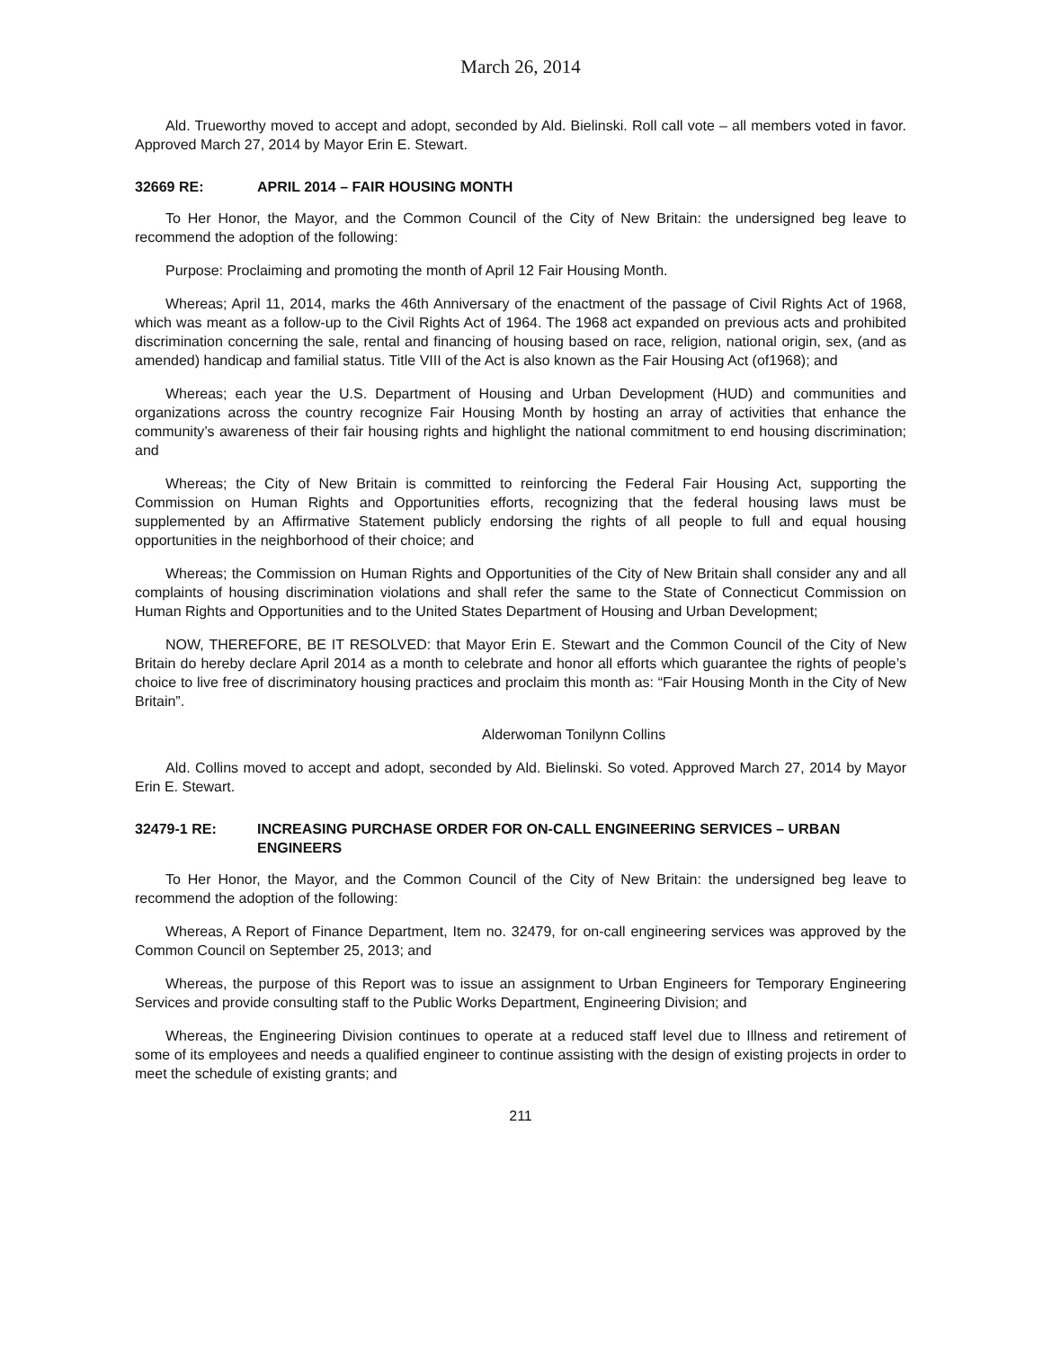March 26, 2014
Ald. Trueworthy moved to accept and adopt, seconded by Ald. Bielinski. Roll call vote – all members voted in favor. Approved March 27, 2014 by Mayor Erin E. Stewart.
32669 RE: APRIL 2014 – FAIR HOUSING MONTH
To Her Honor, the Mayor, and the Common Council of the City of New Britain: the undersigned beg leave to recommend the adoption of the following:
Purpose: Proclaiming and promoting the month of April 12 Fair Housing Month.
Whereas; April 11, 2014, marks the 46th Anniversary of the enactment of the passage of Civil Rights Act of 1968, which was meant as a follow-up to the Civil Rights Act of 1964. The 1968 act expanded on previous acts and prohibited discrimination concerning the sale, rental and financing of housing based on race, religion, national origin, sex, (and as amended) handicap and familial status. Title VIII of the Act is also known as the Fair Housing Act (of1968); and
Whereas; each year the U.S. Department of Housing and Urban Development (HUD) and communities and organizations across the country recognize Fair Housing Month by hosting an array of activities that enhance the community’s awareness of their fair housing rights and highlight the national commitment to end housing discrimination; and
Whereas; the City of New Britain is committed to reinforcing the Federal Fair Housing Act, supporting the Commission on Human Rights and Opportunities efforts, recognizing that the federal housing laws must be supplemented by an Affirmative Statement publicly endorsing the rights of all people to full and equal housing opportunities in the neighborhood of their choice; and
Whereas; the Commission on Human Rights and Opportunities of the City of New Britain shall consider any and all complaints of housing discrimination violations and shall refer the same to the State of Connecticut Commission on Human Rights and Opportunities and to the United States Department of Housing and Urban Development;
NOW, THEREFORE, BE IT RESOLVED: that Mayor Erin E. Stewart and the Common Council of the City of New Britain do hereby declare April 2014 as a month to celebrate and honor all efforts which guarantee the rights of people’s choice to live free of discriminatory housing practices and proclaim this month as: “Fair Housing Month in the City of New Britain”.
Alderwoman Tonilynn Collins
Ald. Collins moved to accept and adopt, seconded by Ald. Bielinski. So voted. Approved March 27, 2014 by Mayor Erin E. Stewart.
32479-1 RE: INCREASING PURCHASE ORDER FOR ON-CALL ENGINEERING SERVICES – URBAN ENGINEERS
To Her Honor, the Mayor, and the Common Council of the City of New Britain: the undersigned beg leave to recommend the adoption of the following:
Whereas, A Report of Finance Department, Item no. 32479, for on-call engineering services was approved by the Common Council on September 25, 2013; and
Whereas, the purpose of this Report was to issue an assignment to Urban Engineers for Temporary Engineering Services and provide consulting staff to the Public Works Department, Engineering Division; and
Whereas, the Engineering Division continues to operate at a reduced staff level due to Illness and retirement of some of its employees and needs a qualified engineer to continue assisting with the design of existing projects in order to meet the schedule of existing grants; and
211